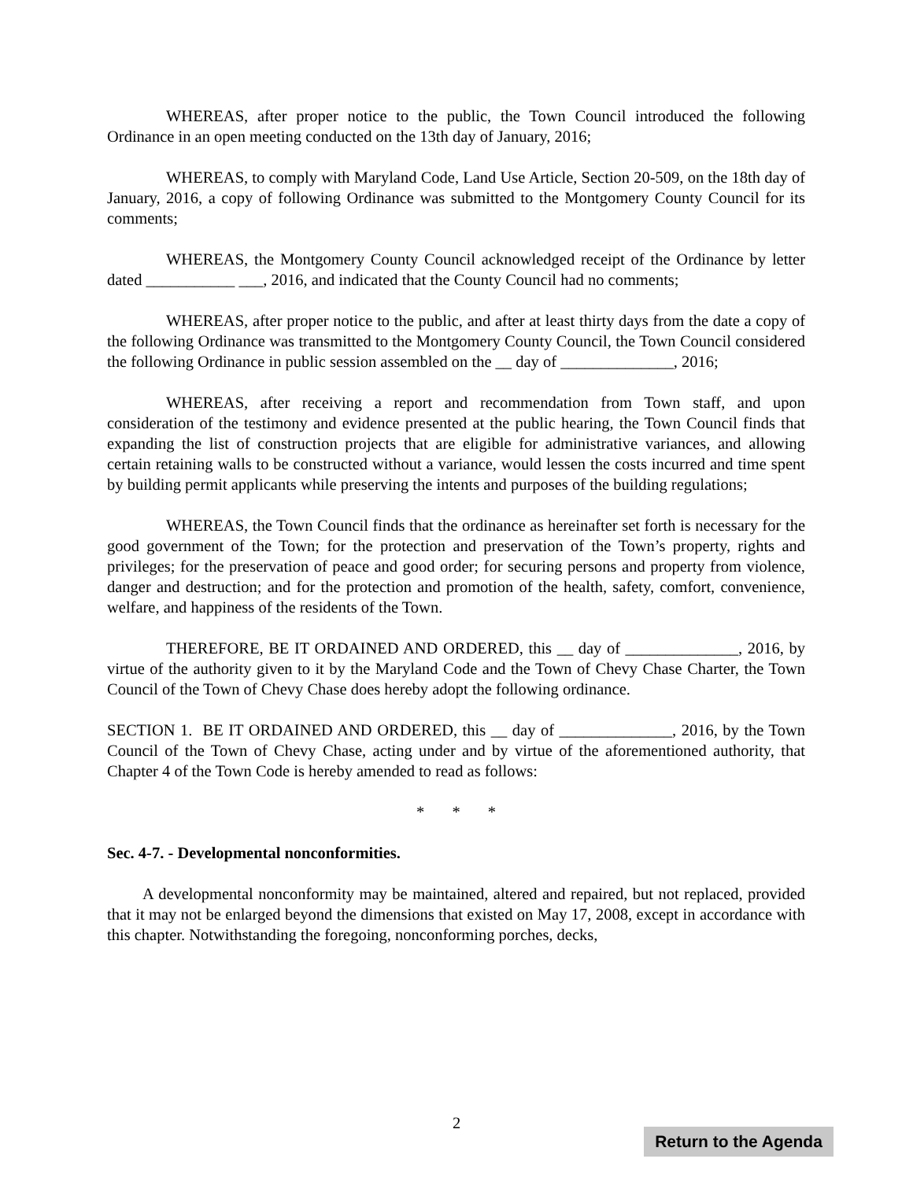WHEREAS, after proper notice to the public, the Town Council introduced the following Ordinance in an open meeting conducted on the 13th day of January, 2016;
WHEREAS, to comply with Maryland Code, Land Use Article, Section 20-509, on the 18th day of January, 2016, a copy of following Ordinance was submitted to the Montgomery County Council for its comments;
WHEREAS, the Montgomery County Council acknowledged receipt of the Ordinance by letter dated ___________ ___, 2016, and indicated that the County Council had no comments;
WHEREAS, after proper notice to the public, and after at least thirty days from the date a copy of the following Ordinance was transmitted to the Montgomery County Council, the Town Council considered the following Ordinance in public session assembled on the __ day of ______________, 2016;
WHEREAS, after receiving a report and recommendation from Town staff, and upon consideration of the testimony and evidence presented at the public hearing, the Town Council finds that expanding the list of construction projects that are eligible for administrative variances, and allowing certain retaining walls to be constructed without a variance, would lessen the costs incurred and time spent by building permit applicants while preserving the intents and purposes of the building regulations;
WHEREAS, the Town Council finds that the ordinance as hereinafter set forth is necessary for the good government of the Town; for the protection and preservation of the Town’s property, rights and privileges; for the preservation of peace and good order; for securing persons and property from violence, danger and destruction; and for the protection and promotion of the health, safety, comfort, convenience, welfare, and happiness of the residents of the Town.
THEREFORE, BE IT ORDAINED AND ORDERED, this __ day of ______________, 2016, by virtue of the authority given to it by the Maryland Code and the Town of Chevy Chase Charter, the Town Council of the Town of Chevy Chase does hereby adopt the following ordinance.
SECTION 1. BE IT ORDAINED AND ORDERED, this __ day of ______________, 2016, by the Town Council of the Town of Chevy Chase, acting under and by virtue of the aforementioned authority, that Chapter 4 of the Town Code is hereby amended to read as follows:
* * *
Sec. 4-7. - Developmental nonconformities.
A developmental nonconformity may be maintained, altered and repaired, but not replaced, provided that it may not be enlarged beyond the dimensions that existed on May 17, 2008, except in accordance with this chapter. Notwithstanding the foregoing, nonconforming porches, decks,
2
Return to the Agenda